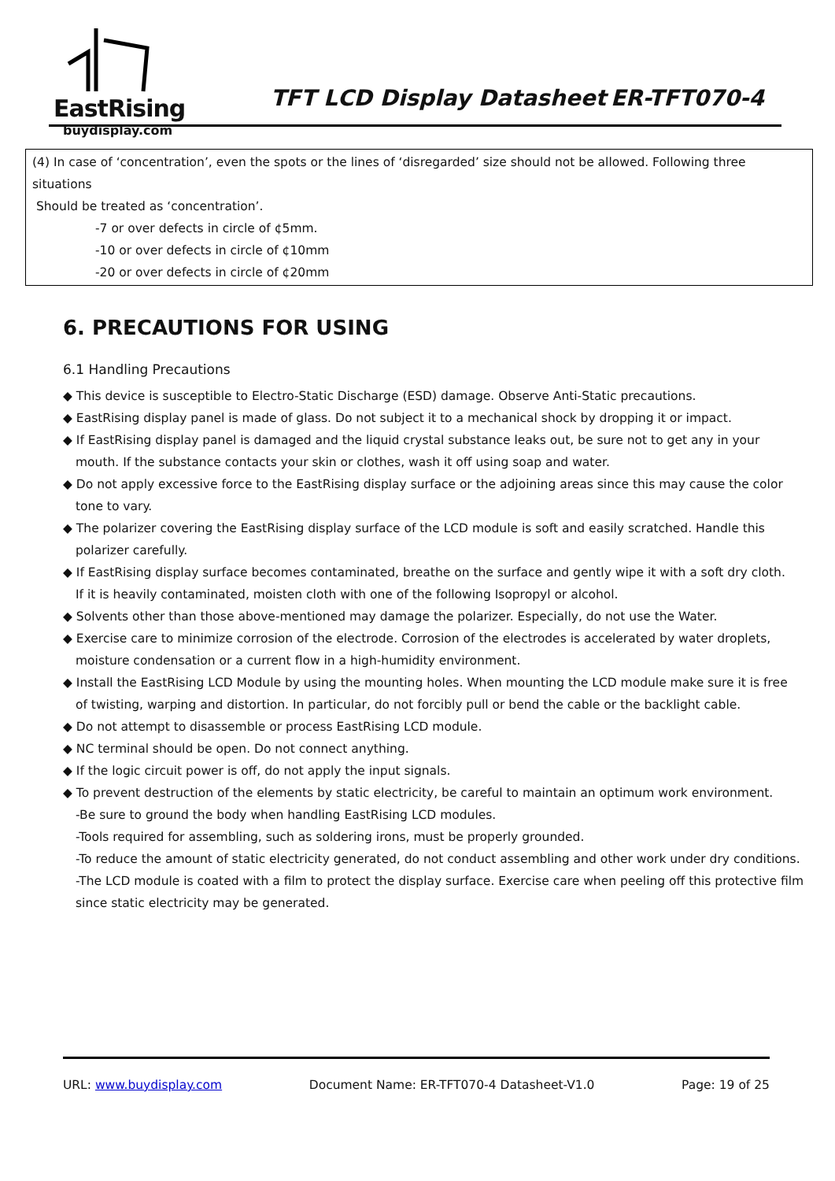EastRising TFT LCD Display Datasheet ER-TFT070-4
buydisplay.com
| (4) In case of ‘concentration’, even the spots or the lines of ‘disregarded’ size should not be allowed. Following three situations Should be treated as ‘concentration’. -7 or over defects in circle of ¢5mm. -10 or over defects in circle of ¢10mm -20 or over defects in circle of ¢20mm |
6. PRECAUTIONS FOR USING
6.1 Handling Precautions
◆ This device is susceptible to Electro-Static Discharge (ESD) damage. Observe Anti-Static precautions.
◆ EastRising display panel is made of glass. Do not subject it to a mechanical shock by dropping it or impact.
◆ If EastRising display panel is damaged and the liquid crystal substance leaks out, be sure not to get any in your mouth. If the substance contacts your skin or clothes, wash it off using soap and water.
◆ Do not apply excessive force to the EastRising display surface or the adjoining areas since this may cause the color tone to vary.
◆ The polarizer covering the EastRising display surface of the LCD module is soft and easily scratched. Handle this polarizer carefully.
◆ If EastRising display surface becomes contaminated, breathe on the surface and gently wipe it with a soft dry cloth. If it is heavily contaminated, moisten cloth with one of the following Isopropyl or alcohol.
◆ Solvents other than those above-mentioned may damage the polarizer. Especially, do not use the Water.
◆ Exercise care to minimize corrosion of the electrode. Corrosion of the electrodes is accelerated by water droplets, moisture condensation or a current flow in a high-humidity environment.
◆ Install the EastRising LCD Module by using the mounting holes. When mounting the LCD module make sure it is free of twisting, warping and distortion. In particular, do not forcibly pull or bend the cable or the backlight cable.
◆ Do not attempt to disassemble or process EastRising LCD module.
◆ NC terminal should be open. Do not connect anything.
◆ If the logic circuit power is off, do not apply the input signals.
◆ To prevent destruction of the elements by static electricity, be careful to maintain an optimum work environment.
-Be sure to ground the body when handling EastRising LCD modules.
-Tools required for assembling, such as soldering irons, must be properly grounded.
-To reduce the amount of static electricity generated, do not conduct assembling and other work under dry conditions.
-The LCD module is coated with a film to protect the display surface. Exercise care when peeling off this protective film since static electricity may be generated.
URL: www.buydisplay.com Document Name: ER-TFT070-4 Datasheet-V1.0 Page: 19 of 25